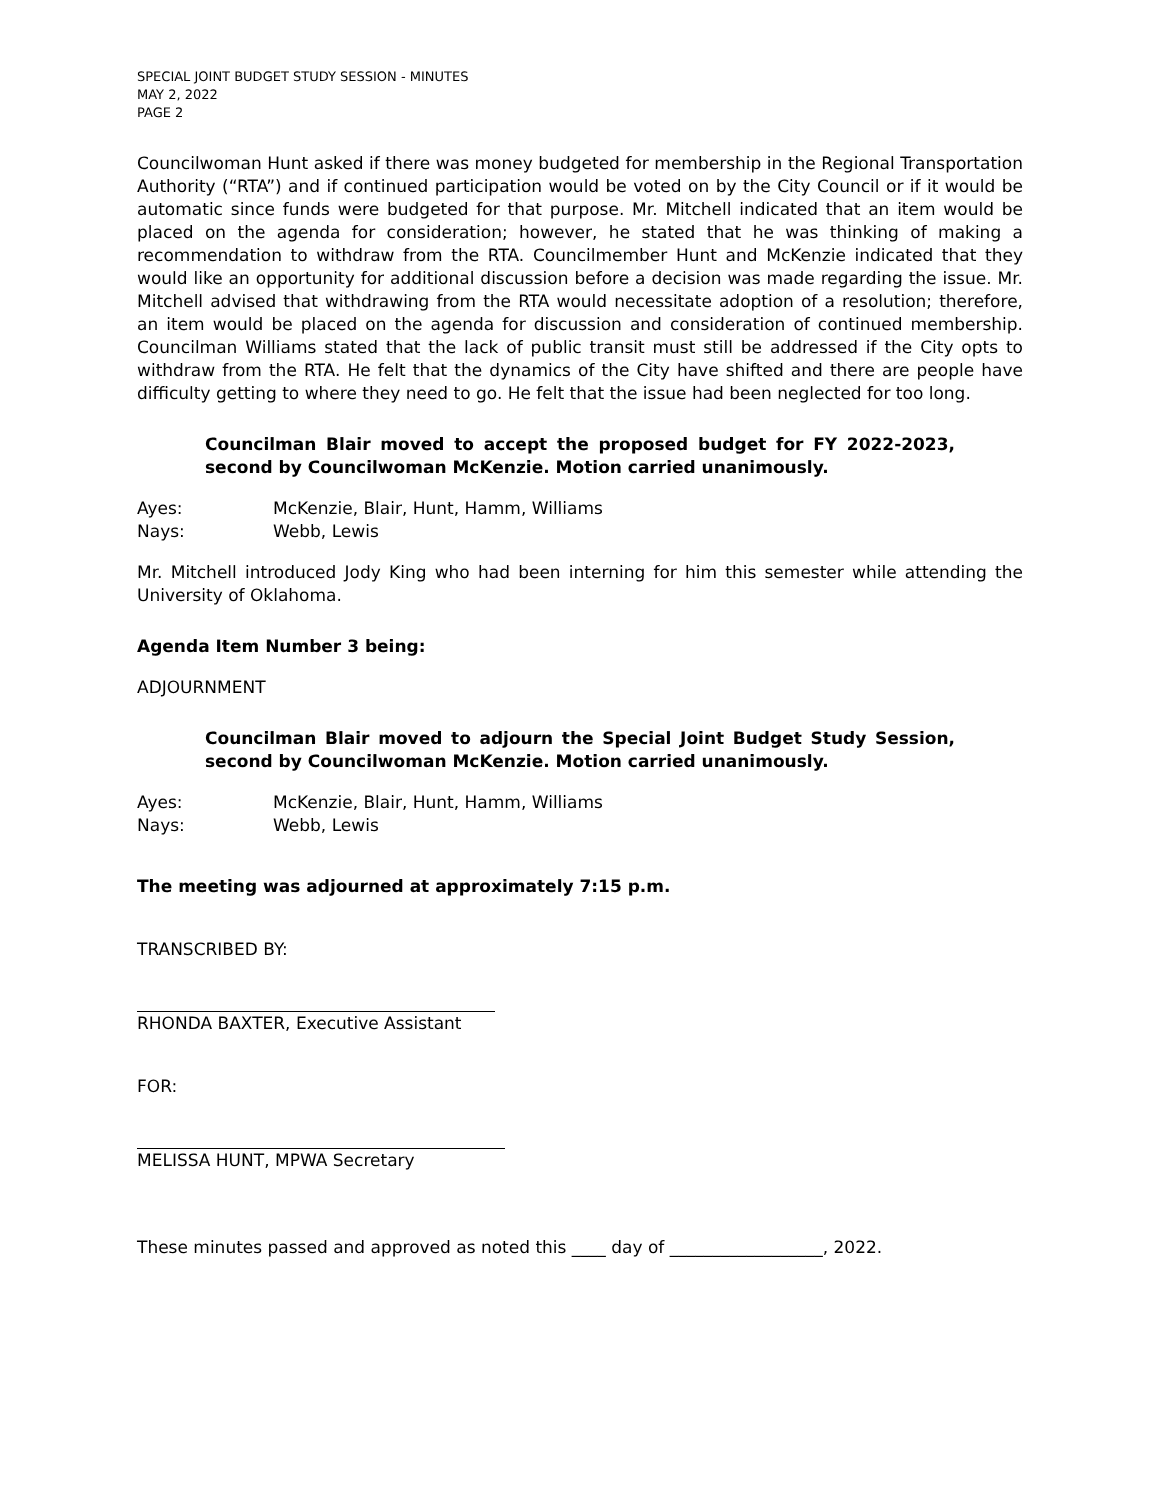SPECIAL JOINT BUDGET STUDY SESSION - MINUTES
MAY 2, 2022
PAGE 2
Councilwoman Hunt asked if there was money budgeted for membership in the Regional Transportation Authority (“RTA”) and if continued participation would be voted on by the City Council or if it would be automatic since funds were budgeted for that purpose. Mr. Mitchell indicated that an item would be placed on the agenda for consideration; however, he stated that he was thinking of making a recommendation to withdraw from the RTA. Councilmember Hunt and McKenzie indicated that they would like an opportunity for additional discussion before a decision was made regarding the issue. Mr. Mitchell advised that withdrawing from the RTA would necessitate adoption of a resolution; therefore, an item would be placed on the agenda for discussion and consideration of continued membership. Councilman Williams stated that the lack of public transit must still be addressed if the City opts to withdraw from the RTA. He felt that the dynamics of the City have shifted and there are people have difficulty getting to where they need to go. He felt that the issue had been neglected for too long.
Councilman Blair moved to accept the proposed budget for FY 2022-2023, second by Councilwoman McKenzie. Motion carried unanimously.
Ayes: McKenzie, Blair, Hunt, Hamm, Williams
Nays: Webb, Lewis
Mr. Mitchell introduced Jody King who had been interning for him this semester while attending the University of Oklahoma.
Agenda Item Number 3 being:
ADJOURNMENT
Councilman Blair moved to adjourn the Special Joint Budget Study Session, second by Councilwoman McKenzie. Motion carried unanimously.
Ayes: McKenzie, Blair, Hunt, Hamm, Williams
Nays: Webb, Lewis
The meeting was adjourned at approximately 7:15 p.m.
TRANSCRIBED BY:
RHONDA BAXTER, Executive Assistant
FOR:
MELISSA HUNT, MPWA Secretary
These minutes passed and approved as noted this ____ day of __________________, 2022.